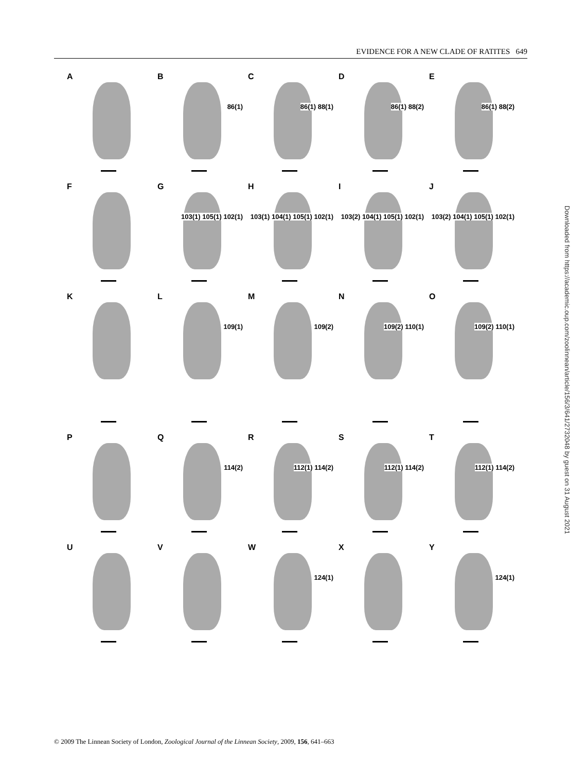EVIDENCE FOR A NEW CLADE OF RATITES 649
A
B
86(1)
C
86(1) 88(1)
D
86(1) 88(2)
E
86(1) 88(2)
F
G
103(1) 105(1) 102(1)
H
103(1) 104(1) 105(1) 102(1)
I
103(2) 104(1) 105(1) 102(1)
J
103(2) 104(1) 105(1) 102(1)
K
L
109(1)
M
109(2)
N
109(2) 110(1)
O
109(2) 110(1)
P
Q
114(2)
R
112(1) 114(2)
S
112(1) 114(2)
T
112(1) 114(2)
U
V
W
124(1)
X
Y
124(1)
Downloaded from https://academic.oup.com/zoolinnean/article/156/3/641/2732048 by guest on 31 August 2021
© 2009 The Linnean Society of London, Zoological Journal of the Linnean Society, 2009, 156, 641–663